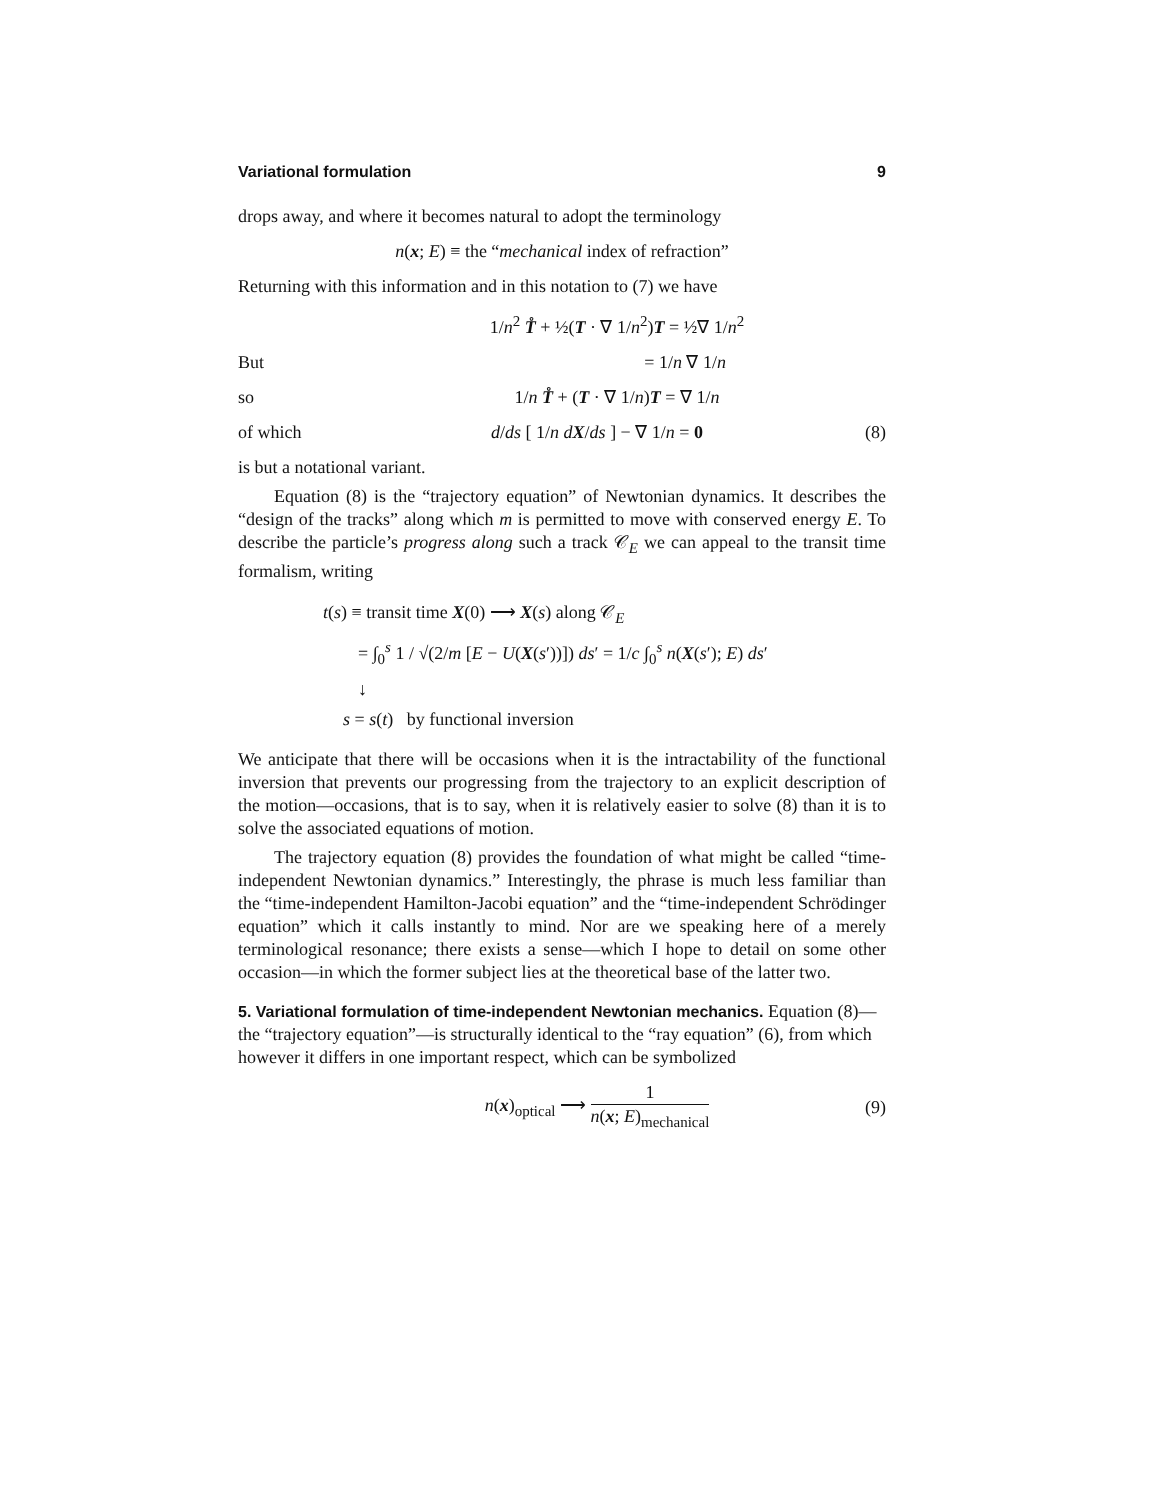Variational formulation 9
drops away, and where it becomes natural to adopt the terminology
n(x; E) ≡ the “mechanical index of refraction”
Returning with this information and in this notation to (7) we have
1/n<sup>2</sup> T̊ + ½(T · ∇ 1/n<sup>2</sup>)T = ½∇ 1/n<sup>2</sup>
But = 1/n ∇ 1/n
so 1/n T̊ + (T · ∇ 1/n)T = ∇ 1/n
of which d/ds [ 1/n dX/ds ] − ∇ 1/n = 0 (8)
is but a notational variant.
Equation (8) is the “trajectory equation” of Newtonian dynamics. It describes the “design of the tracks” along which m is permitted to move with conserved energy E. To describe the particle’s progress along such a track 𝒞<sub>E</sub> we can appeal to the transit time formalism, writing
t(s) ≡ transit time X(0) ⟶ X(s) along 𝒞<sub>E</sub>
= ∫<sub>0</sub><sup>s</sup> 1 / √(2/m [E − U(X(s′))]) ds′ = 1/c ∫<sub>0</sub><sup>s</sup> n(X(s′); E) ds′
↓
s = s(t) by functional inversion
We anticipate that there will be occasions when it is the intractability of the functional inversion that prevents our progressing from the trajectory to an explicit description of the motion—occasions, that is to say, when it is relatively easier to solve (8) than it is to solve the associated equations of motion.
The trajectory equation (8) provides the foundation of what might be called “time-independent Newtonian dynamics.” Interestingly, the phrase is much less familiar than the “time-independent Hamilton-Jacobi equation” and the “time-independent Schrödinger equation” which it calls instantly to mind. Nor are we speaking here of a merely terminological resonance; there exists a sense—which I hope to detail on some other occasion—in which the former subject lies at the theoretical base of the latter two.
5. Variational formulation of time-independent Newtonian mechanics.
Equation (8)—the “trajectory equation”—is structurally identical to the “ray equation” (6), from which however it differs in one important respect, which can be symbolized
n(x)<sub>optical</sub> ⟶ 1 n(x; E)<sub>mechanical</sub>
(9)